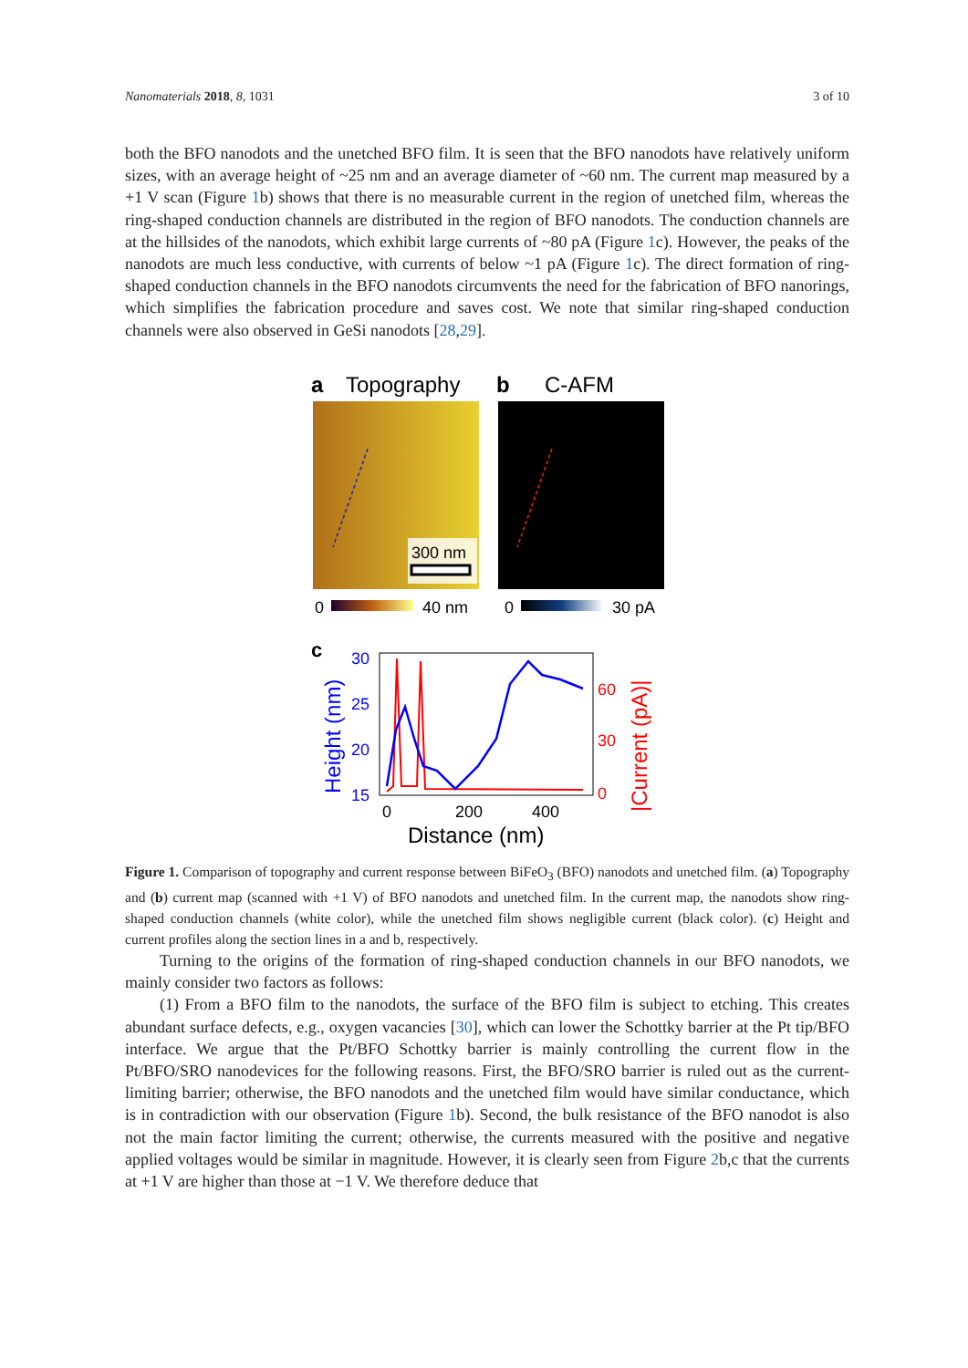Nanomaterials 2018, 8, 1031 3 of 10
both the BFO nanodots and the unetched BFO film. It is seen that the BFO nanodots have relatively uniform sizes, with an average height of ~25 nm and an average diameter of ~60 nm. The current map measured by a +1 V scan (Figure 1b) shows that there is no measurable current in the region of unetched film, whereas the ring-shaped conduction channels are distributed in the region of BFO nanodots. The conduction channels are at the hillsides of the nanodots, which exhibit large currents of ~80 pA (Figure 1c). However, the peaks of the nanodots are much less conductive, with currents of below ~1 pA (Figure 1c). The direct formation of ring-shaped conduction channels in the BFO nanodots circumvents the need for the fabrication of BFO nanorings, which simplifies the fabrication procedure and saves cost. We note that similar ring-shaped conduction channels were also observed in GeSi nanodots [28,29].
a
Topography
b
C-AFM
300 nm
0
40 nm
0
30 pA
c
30
25
20
15
60
30
0
0
200
400
Distance (nm)
Height (nm)
|Current (pA)|
Figure 1. Comparison of topography and current response between BiFeO<sub>3</sub> (BFO) nanodots and unetched film. (a) Topography and (b) current map (scanned with +1 V) of BFO nanodots and unetched film. In the current map, the nanodots show ring-shaped conduction channels (white color), while the unetched film shows negligible current (black color). (c) Height and current profiles along the section lines in a and b, respectively.
Turning to the origins of the formation of ring-shaped conduction channels in our BFO nanodots, we mainly consider two factors as follows:
(1) From a BFO film to the nanodots, the surface of the BFO film is subject to etching. This creates abundant surface defects, e.g., oxygen vacancies [30], which can lower the Schottky barrier at the Pt tip/BFO interface. We argue that the Pt/BFO Schottky barrier is mainly controlling the current flow in the Pt/BFO/SRO nanodevices for the following reasons. First, the BFO/SRO barrier is ruled out as the current-limiting barrier; otherwise, the BFO nanodots and the unetched film would have similar conductance, which is in contradiction with our observation (Figure 1b). Second, the bulk resistance of the BFO nanodot is also not the main factor limiting the current; otherwise, the currents measured with the positive and negative applied voltages would be similar in magnitude. However, it is clearly seen from Figure 2b,c that the currents at +1 V are higher than those at −1 V. We therefore deduce that